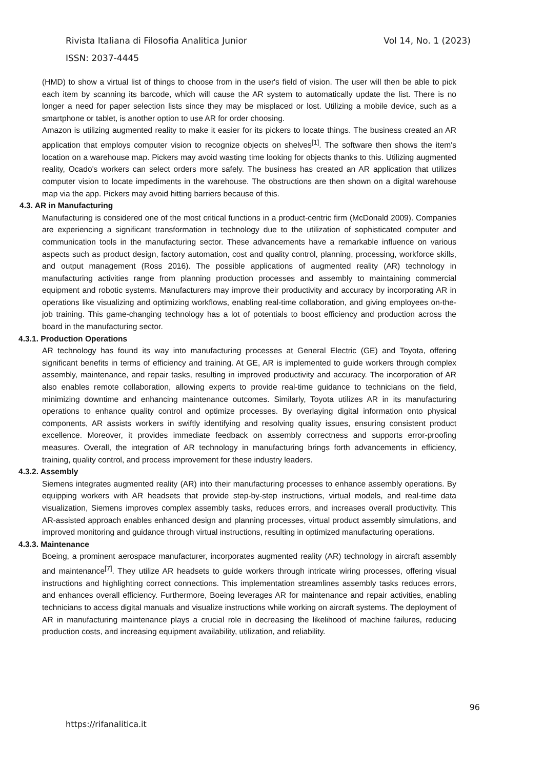Vol 14, No. 1 (2023) Rivista Italiana di Filosofia Analitica Junior
ISSN: 2037-4445
(HMD) to show a virtual list of things to choose from in the user's field of vision. The user will then be able to pick each item by scanning its barcode, which will cause the AR system to automatically update the list. There is no longer a need for paper selection lists since they may be misplaced or lost. Utilizing a mobile device, such as a smartphone or tablet, is another option to use AR for order choosing.
Amazon is utilizing augmented reality to make it easier for its pickers to locate things. The business created an AR application that employs computer vision to recognize objects on shelves<sup>[1]</sup>. The software then shows the item's location on a warehouse map. Pickers may avoid wasting time looking for objects thanks to this. Utilizing augmented reality, Ocado's workers can select orders more safely. The business has created an AR application that utilizes computer vision to locate impediments in the warehouse. The obstructions are then shown on a digital warehouse map via the app. Pickers may avoid hitting barriers because of this.
4.3. AR in Manufacturing
Manufacturing is considered one of the most critical functions in a product-centric firm (McDonald 2009). Companies are experiencing a significant transformation in technology due to the utilization of sophisticated computer and communication tools in the manufacturing sector. These advancements have a remarkable influence on various aspects such as product design, factory automation, cost and quality control, planning, processing, workforce skills, and output management (Ross 2016). The possible applications of augmented reality (AR) technology in manufacturing activities range from planning production processes and assembly to maintaining commercial equipment and robotic systems. Manufacturers may improve their productivity and accuracy by incorporating AR in operations like visualizing and optimizing workflows, enabling real-time collaboration, and giving employees on-the-job training. This game-changing technology has a lot of potentials to boost efficiency and production across the board in the manufacturing sector.
4.3.1. Production Operations
AR technology has found its way into manufacturing processes at General Electric (GE) and Toyota, offering significant benefits in terms of efficiency and training. At GE, AR is implemented to guide workers through complex assembly, maintenance, and repair tasks, resulting in improved productivity and accuracy. The incorporation of AR also enables remote collaboration, allowing experts to provide real-time guidance to technicians on the field, minimizing downtime and enhancing maintenance outcomes. Similarly, Toyota utilizes AR in its manufacturing operations to enhance quality control and optimize processes. By overlaying digital information onto physical components, AR assists workers in swiftly identifying and resolving quality issues, ensuring consistent product excellence. Moreover, it provides immediate feedback on assembly correctness and supports error-proofing measures. Overall, the integration of AR technology in manufacturing brings forth advancements in efficiency, training, quality control, and process improvement for these industry leaders.
4.3.2. Assembly
Siemens integrates augmented reality (AR) into their manufacturing processes to enhance assembly operations. By equipping workers with AR headsets that provide step-by-step instructions, virtual models, and real-time data visualization, Siemens improves complex assembly tasks, reduces errors, and increases overall productivity. This AR-assisted approach enables enhanced design and planning processes, virtual product assembly simulations, and improved monitoring and guidance through virtual instructions, resulting in optimized manufacturing operations.
4.3.3. Maintenance
Boeing, a prominent aerospace manufacturer, incorporates augmented reality (AR) technology in aircraft assembly and maintenance<sup>[7]</sup>. They utilize AR headsets to guide workers through intricate wiring processes, offering visual instructions and highlighting correct connections. This implementation streamlines assembly tasks reduces errors, and enhances overall efficiency. Furthermore, Boeing leverages AR for maintenance and repair activities, enabling technicians to access digital manuals and visualize instructions while working on aircraft systems. The deployment of AR in manufacturing maintenance plays a crucial role in decreasing the likelihood of machine failures, reducing production costs, and increasing equipment availability, utilization, and reliability.
96
https://rifanalitica.it